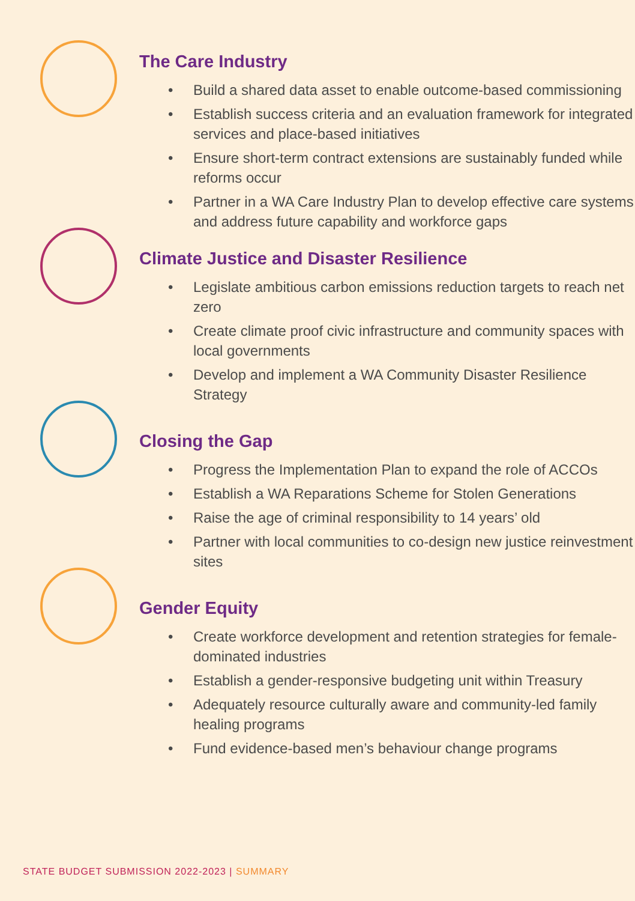The Care Industry
• Build a shared data asset to enable outcome-based commissioning
• Establish success criteria and an evaluation framework for integrated services and place-based initiatives
• Ensure short-term contract extensions are sustainably funded while reforms occur
• Partner in a WA Care Industry Plan to develop effective care systems and address future capability and workforce gaps
Climate Justice and Disaster Resilience
• Legislate ambitious carbon emissions reduction targets to reach net zero
• Create climate proof civic infrastructure and community spaces with local governments
• Develop and implement a WA Community Disaster Resilience Strategy
Closing the Gap
• Progress the Implementation Plan to expand the role of ACCOs
• Establish a WA Reparations Scheme for Stolen Generations
• Raise the age of criminal responsibility to 14 years’ old
• Partner with local communities to co-design new justice reinvestment sites
Gender Equity
• Create workforce development and retention strategies for female-dominated industries
• Establish a gender-responsive budgeting unit within Treasury
• Adequately resource culturally aware and community-led family healing programs
• Fund evidence-based men’s behaviour change programs
STATE BUDGET SUBMISSION 2022-2023 | SUMMARY